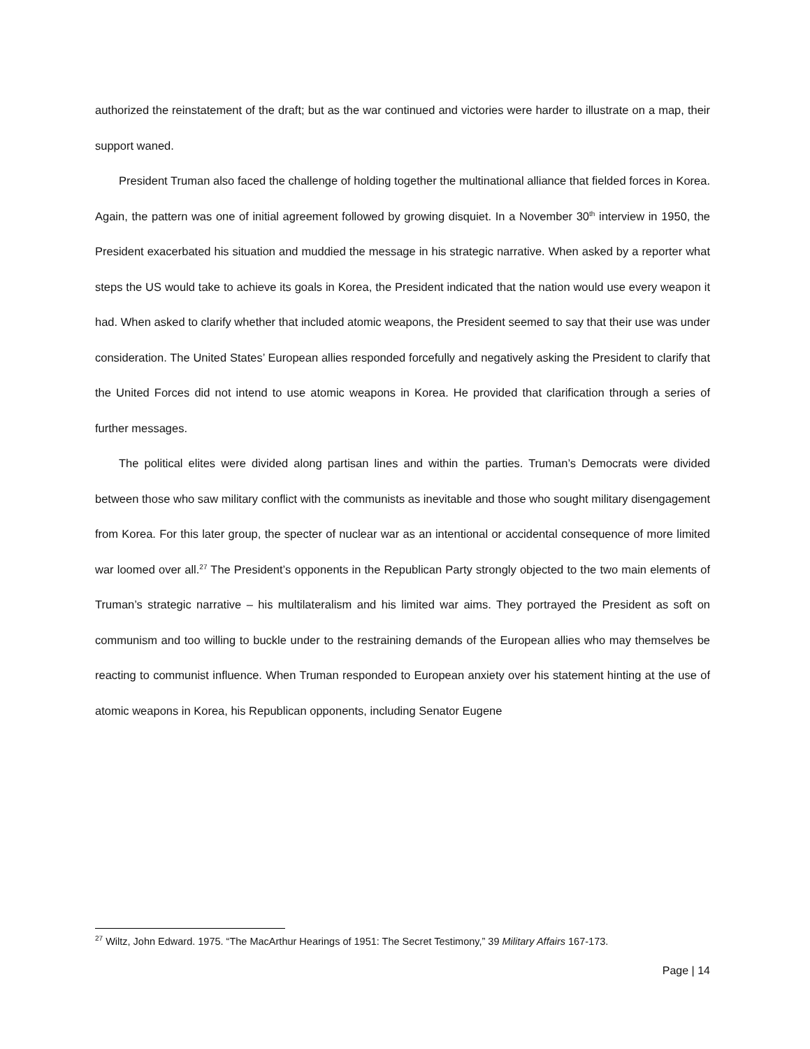authorized the reinstatement of the draft; but as the war continued and victories were harder to illustrate on a map, their support waned.
President Truman also faced the challenge of holding together the multinational alliance that fielded forces in Korea. Again, the pattern was one of initial agreement followed by growing disquiet. In a November 30<sup>th</sup> interview in 1950, the President exacerbated his situation and muddied the message in his strategic narrative. When asked by a reporter what steps the US would take to achieve its goals in Korea, the President indicated that the nation would use every weapon it had. When asked to clarify whether that included atomic weapons, the President seemed to say that their use was under consideration. The United States’ European allies responded forcefully and negatively asking the President to clarify that the United Forces did not intend to use atomic weapons in Korea. He provided that clarification through a series of further messages.
The political elites were divided along partisan lines and within the parties. Truman’s Democrats were divided between those who saw military conflict with the communists as inevitable and those who sought military disengagement from Korea. For this later group, the specter of nuclear war as an intentional or accidental consequence of more limited war loomed over all.<sup>27</sup> The President’s opponents in the Republican Party strongly objected to the two main elements of Truman’s strategic narrative – his multilateralism and his limited war aims. They portrayed the President as soft on communism and too willing to buckle under to the restraining demands of the European allies who may themselves be reacting to communist influence. When Truman responded to European anxiety over his statement hinting at the use of atomic weapons in Korea, his Republican opponents, including Senator Eugene
<sup>27</sup> Wiltz, John Edward. 1975. “The MacArthur Hearings of 1951: The Secret Testimony,” 39 Military Affairs 167-173.
Page | 14